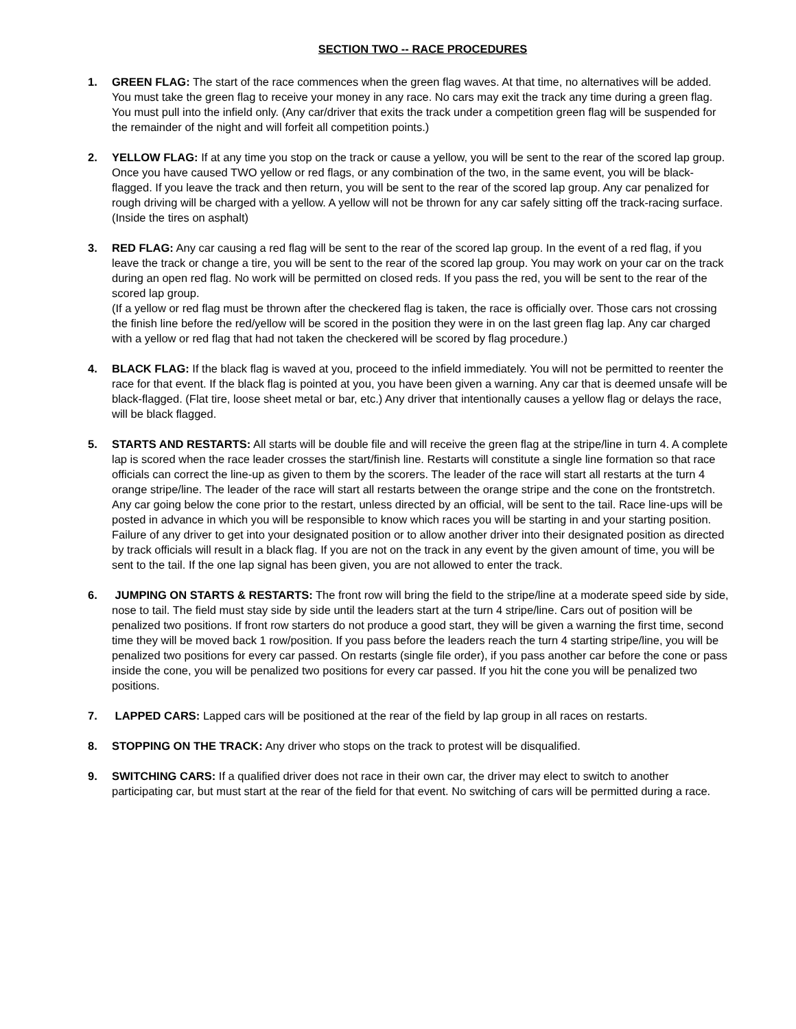SECTION TWO -- RACE PROCEDURES
1. GREEN FLAG: The start of the race commences when the green flag waves. At that time, no alternatives will be added. You must take the green flag to receive your money in any race. No cars may exit the track any time during a green flag. You must pull into the infield only. (Any car/driver that exits the track under a competition green flag will be suspended for the remainder of the night and will forfeit all competition points.)
2. YELLOW FLAG: If at any time you stop on the track or cause a yellow, you will be sent to the rear of the scored lap group. Once you have caused TWO yellow or red flags, or any combination of the two, in the same event, you will be black-flagged. If you leave the track and then return, you will be sent to the rear of the scored lap group. Any car penalized for rough driving will be charged with a yellow. A yellow will not be thrown for any car safely sitting off the track-racing surface. (Inside the tires on asphalt)
3. RED FLAG: Any car causing a red flag will be sent to the rear of the scored lap group. In the event of a red flag, if you leave the track or change a tire, you will be sent to the rear of the scored lap group. You may work on your car on the track during an open red flag. No work will be permitted on closed reds. If you pass the red, you will be sent to the rear of the scored lap group.
(If a yellow or red flag must be thrown after the checkered flag is taken, the race is officially over. Those cars not crossing the finish line before the red/yellow will be scored in the position they were in on the last green flag lap. Any car charged with a yellow or red flag that had not taken the checkered will be scored by flag procedure.)
4. BLACK FLAG: If the black flag is waved at you, proceed to the infield immediately. You will not be permitted to reenter the race for that event. If the black flag is pointed at you, you have been given a warning. Any car that is deemed unsafe will be black-flagged. (Flat tire, loose sheet metal or bar, etc.) Any driver that intentionally causes a yellow flag or delays the race, will be black flagged.
5. STARTS AND RESTARTS: All starts will be double file and will receive the green flag at the stripe/line in turn 4. A complete lap is scored when the race leader crosses the start/finish line. Restarts will constitute a single line formation so that race officials can correct the line-up as given to them by the scorers. The leader of the race will start all restarts at the turn 4 orange stripe/line. The leader of the race will start all restarts between the orange stripe and the cone on the frontstretch. Any car going below the cone prior to the restart, unless directed by an official, will be sent to the tail. Race line-ups will be posted in advance in which you will be responsible to know which races you will be starting in and your starting position. Failure of any driver to get into your designated position or to allow another driver into their designated position as directed by track officials will result in a black flag. If you are not on the track in any event by the given amount of time, you will be sent to the tail. If the one lap signal has been given, you are not allowed to enter the track.
6. JUMPING ON STARTS & RESTARTS: The front row will bring the field to the stripe/line at a moderate speed side by side, nose to tail. The field must stay side by side until the leaders start at the turn 4 stripe/line. Cars out of position will be penalized two positions. If front row starters do not produce a good start, they will be given a warning the first time, second time they will be moved back 1 row/position. If you pass before the leaders reach the turn 4 starting stripe/line, you will be penalized two positions for every car passed. On restarts (single file order), if you pass another car before the cone or pass inside the cone, you will be penalized two positions for every car passed. If you hit the cone you will be penalized two positions.
7. LAPPED CARS: Lapped cars will be positioned at the rear of the field by lap group in all races on restarts.
8. STOPPING ON THE TRACK: Any driver who stops on the track to protest will be disqualified.
9. SWITCHING CARS: If a qualified driver does not race in their own car, the driver may elect to switch to another participating car, but must start at the rear of the field for that event. No switching of cars will be permitted during a race.